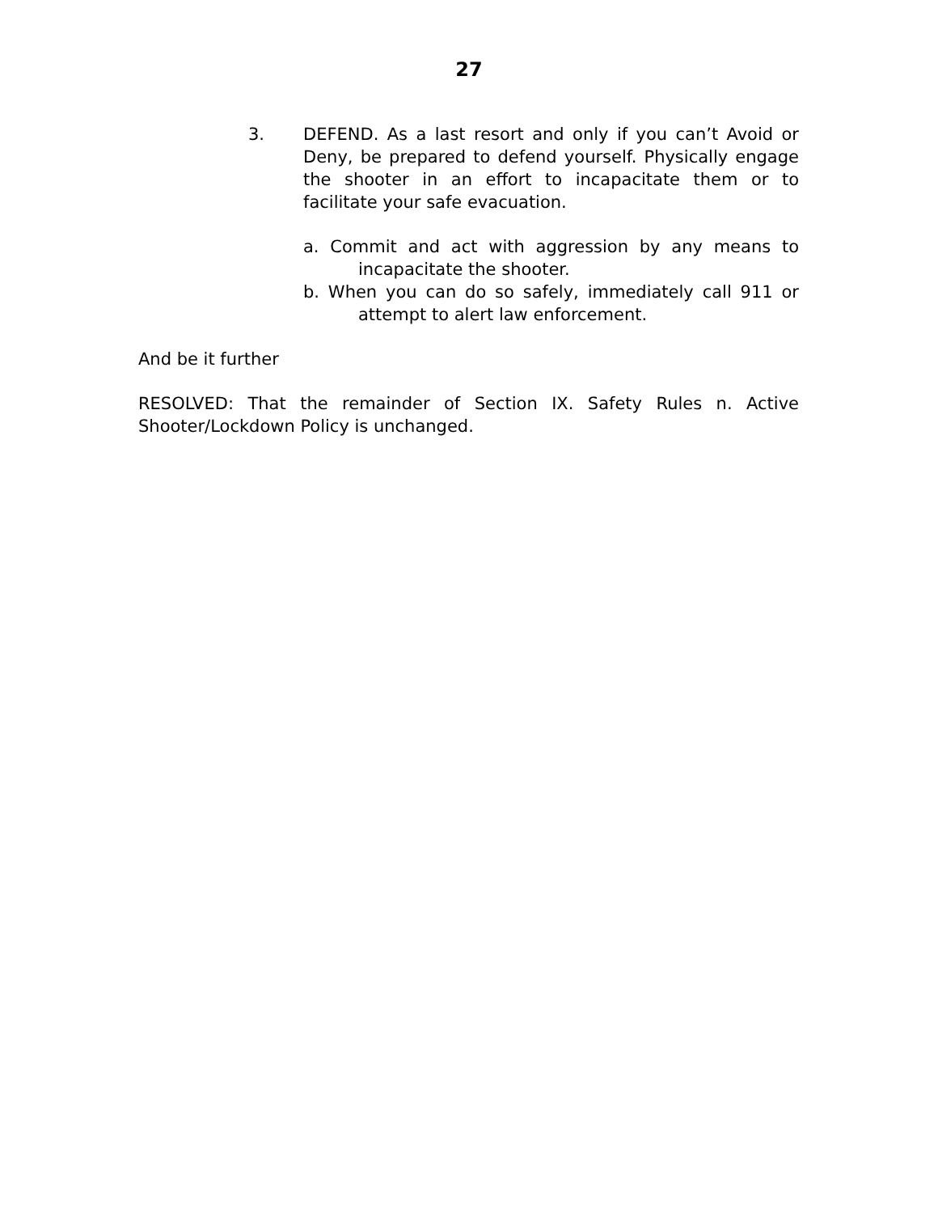27
3. DEFEND. As a last resort and only if you can’t Avoid or Deny, be prepared to defend yourself. Physically engage the shooter in an effort to incapacitate them or to facilitate your safe evacuation.
a. Commit and act with aggression by any means to incapacitate the shooter.
b. When you can do so safely, immediately call 911 or attempt to alert law enforcement.
And be it further
RESOLVED: That the remainder of Section IX. Safety Rules n. Active Shooter/Lockdown Policy is unchanged.